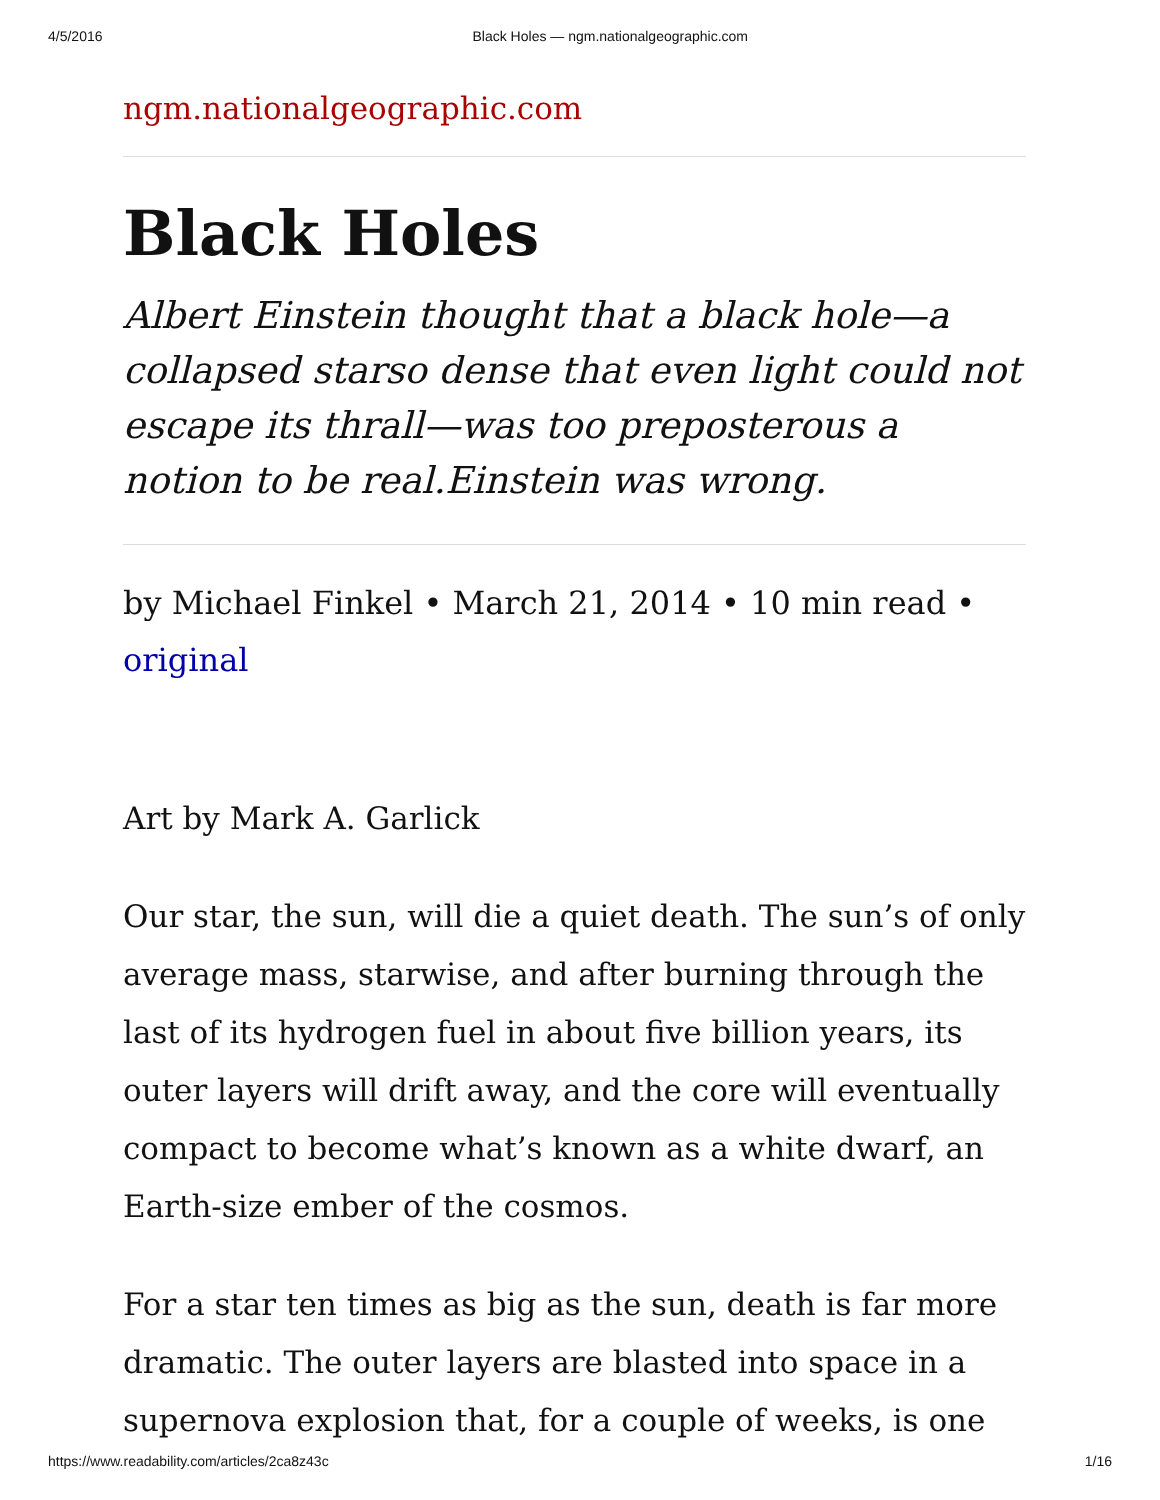4/5/2016 Black Holes — ngm.nationalgeographic.com
ngm.nationalgeographic.com
Black Holes
Albert Einstein thought that a black hole—a collapsed starso dense that even light could not escape its thrall—was too preposterous a notion to be real.Einstein was wrong.
by Michael Finkel • March 21, 2014 • 10 min read • original
Art by Mark A. Garlick
Our star, the sun, will die a quiet death. The sun’s of only average mass, starwise, and after burning through the last of its hydrogen fuel in about five billion years, its outer layers will drift away, and the core will eventually compact to become what’s known as a white dwarf, an Earth-size ember of the cosmos.
For a star ten times as big as the sun, death is far more dramatic. The outer layers are blasted into space in a supernova explosion that, for a couple of weeks, is one
https://www.readability.com/articles/2ca8z43c 1/16